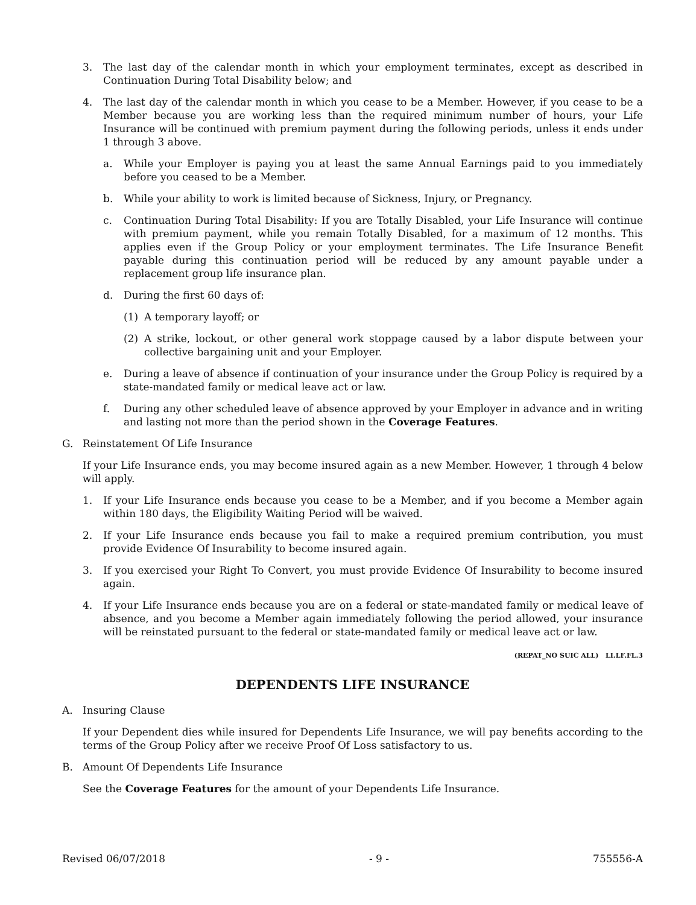3. The last day of the calendar month in which your employment terminates, except as described in Continuation During Total Disability below; and
4. The last day of the calendar month in which you cease to be a Member. However, if you cease to be a Member because you are working less than the required minimum number of hours, your Life Insurance will be continued with premium payment during the following periods, unless it ends under 1 through 3 above.
a. While your Employer is paying you at least the same Annual Earnings paid to you immediately before you ceased to be a Member.
b. While your ability to work is limited because of Sickness, Injury, or Pregnancy.
c. Continuation During Total Disability: If you are Totally Disabled, your Life Insurance will continue with premium payment, while you remain Totally Disabled, for a maximum of 12 months. This applies even if the Group Policy or your employment terminates. The Life Insurance Benefit payable during this continuation period will be reduced by any amount payable under a replacement group life insurance plan.
d. During the first 60 days of:
(1) A temporary layoff; or
(2) A strike, lockout, or other general work stoppage caused by a labor dispute between your collective bargaining unit and your Employer.
e. During a leave of absence if continuation of your insurance under the Group Policy is required by a state-mandated family or medical leave act or law.
f. During any other scheduled leave of absence approved by your Employer in advance and in writing and lasting not more than the period shown in the Coverage Features.
G. Reinstatement Of Life Insurance
If your Life Insurance ends, you may become insured again as a new Member. However, 1 through 4 below will apply.
1. If your Life Insurance ends because you cease to be a Member, and if you become a Member again within 180 days, the Eligibility Waiting Period will be waived.
2. If your Life Insurance ends because you fail to make a required premium contribution, you must provide Evidence Of Insurability to become insured again.
3. If you exercised your Right To Convert, you must provide Evidence Of Insurability to become insured again.
4. If your Life Insurance ends because you are on a federal or state-mandated family or medical leave of absence, and you become a Member again immediately following the period allowed, your insurance will be reinstated pursuant to the federal or state-mandated family or medical leave act or law.
(REPAT_NO SUIC ALL) LI.LF.FL.3
DEPENDENTS LIFE INSURANCE
A. Insuring Clause
If your Dependent dies while insured for Dependents Life Insurance, we will pay benefits according to the terms of the Group Policy after we receive Proof Of Loss satisfactory to us.
B. Amount Of Dependents Life Insurance
See the Coverage Features for the amount of your Dependents Life Insurance.
Revised 06/07/2018 - 9 - 755556-A